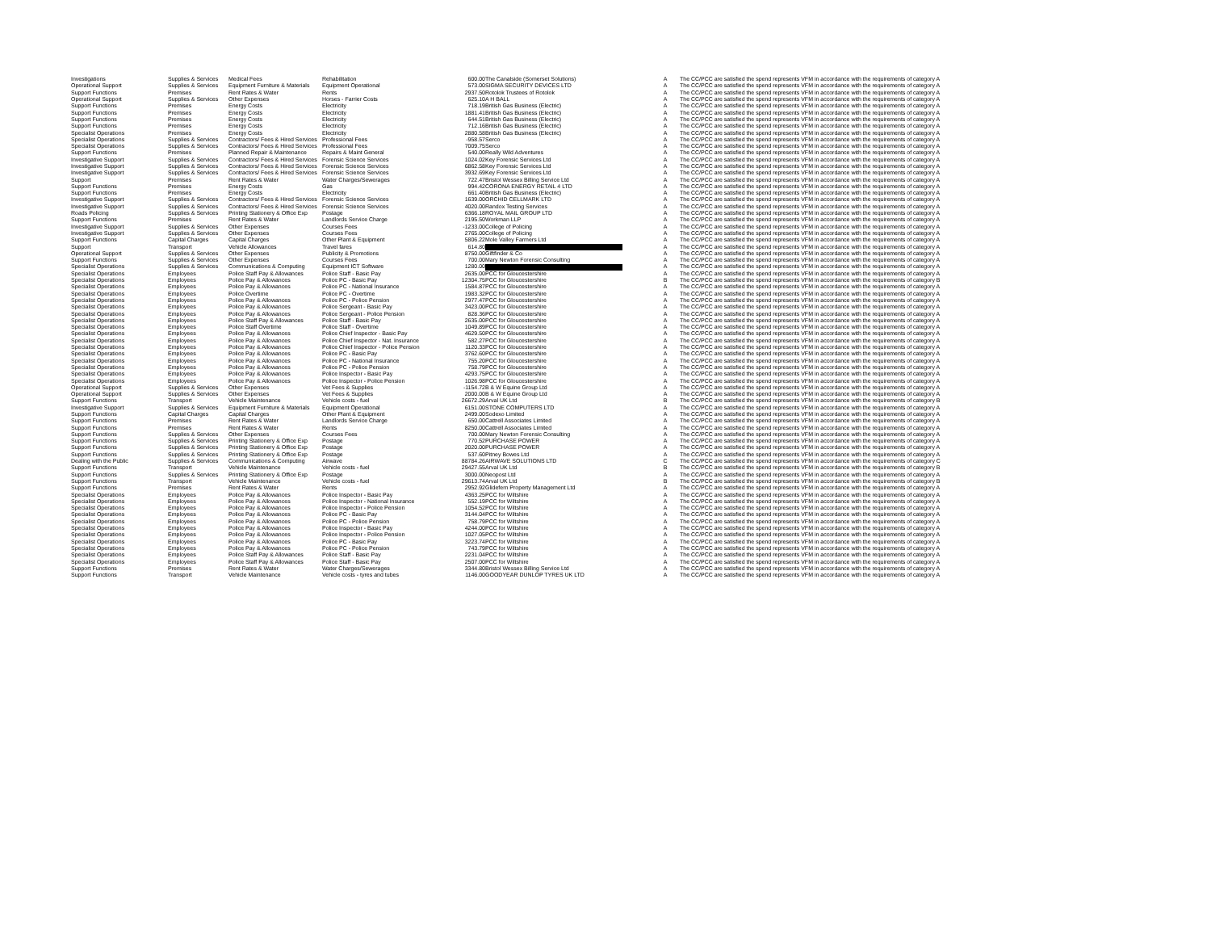| Investigations | Supplies & Services | Medical Fees | Rehabilitation | 600.00 | The Canalside (Somerset Solutions) | A | The CC/PCC are satisfied the spend represents VFM in accordance with the requirements of category A |
| Operational Support | Supplies & Services | Equipment Furniture & Materials | Equipment Operational | 573.00 | SIGMA SECURITY DEVICES LTD | A | The CC/PCC are satisfied the spend represents VFM in accordance with the requirements of category A |
| Support Functions | Premises | Rent Rates & Water | Rents | 2937.50 | Rotolok Trustees of Rotolok | A | The CC/PCC are satisfied the spend represents VFM in accordance with the requirements of category A |
| Operational Support | Supplies & Services | Other Expenses | Horses - Farrier Costs | 625.10 | A H BALL | A | The CC/PCC are satisfied the spend represents VFM in accordance with the requirements of category A |
| Support Functions | Premises | Energy Costs | Electricity | 718.19 | British Gas Business (Electric) | A | The CC/PCC are satisfied the spend represents VFM in accordance with the requirements of category A |
| Support Functions | Premises | Energy Costs | Electricity | 1881.41 | British Gas Business (Electric) | A | The CC/PCC are satisfied the spend represents VFM in accordance with the requirements of category A |
| Support Functions | Premises | Energy Costs | Electricity | 644.51 | British Gas Business (Electric) | A | The CC/PCC are satisfied the spend represents VFM in accordance with the requirements of category A |
| Support Functions | Premises | Energy Costs | Electricity | 712.16 | British Gas Business (Electric) | A | The CC/PCC are satisfied the spend represents VFM in accordance with the requirements of category A |
| Specialist Operations | Premises | Energy Costs | Electricity | 2880.58 | British Gas Business (Electric) | A | The CC/PCC are satisfied the spend represents VFM in accordance with the requirements of category A |
| Specialist Operations | Supplies & Services | Contractors/ Fees & Hired Services | Professional Fees | -958.57 | Serco | A | The CC/PCC are satisfied the spend represents VFM in accordance with the requirements of category A |
| Specialist Operations | Supplies & Services | Contractors/ Fees & Hired Services | Professional Fees | 7009.75 | Serco | A | The CC/PCC are satisfied the spend represents VFM in accordance with the requirements of category A |
| Support Functions | Premises | Planned Repair & Maintenance | Repairs & Maint General | 540.00 | Really Wild Adventures | A | The CC/PCC are satisfied the spend represents VFM in accordance with the requirements of category A |
| Investigative Support | Supplies & Services | Contractors/ Fees & Hired Services | Forensic Science Services | 1024.02 | Key Forensic Services Ltd | A | The CC/PCC are satisfied the spend represents VFM in accordance with the requirements of category A |
| Investigative Support | Supplies & Services | Contractors/ Fees & Hired Services | Forensic Science Services | 6862.58 | Key Forensic Services Ltd | A | The CC/PCC are satisfied the spend represents VFM in accordance with the requirements of category A |
| Investigative Support | Supplies & Services | Contractors/ Fees & Hired Services | Forensic Science Services | 3932.69 | Key Forensic Services Ltd | A | The CC/PCC are satisfied the spend represents VFM in accordance with the requirements of category A |
| Support | Premises | Rent Rates & Water | Water Charges/Sewerages | 722.47 | Bristol Wessex Billing Service Ltd | A | The CC/PCC are satisfied the spend represents VFM in accordance with the requirements of category A |
| Support Functions | Premises | Energy Costs | Gas | 994.42 | CORONA ENERGY RETAIL 4 LTD | A | The CC/PCC are satisfied the spend represents VFM in accordance with the requirements of category A |
| Support Functions | Premises | Energy Costs | Electricity | 661.40 | British Gas Business (Electric) | A | The CC/PCC are satisfied the spend represents VFM in accordance with the requirements of category A |
| Investigative Support | Supplies & Services | Contractors/ Fees & Hired Services | Forensic Science Services | 1639.00 | ORCHID CELLMARK LTD | A | The CC/PCC are satisfied the spend represents VFM in accordance with the requirements of category A |
| Investigative Support | Supplies & Services | Contractors/ Fees & Hired Services | Forensic Science Services | 4020.00 | Randox Testing Services | A | The CC/PCC are satisfied the spend represents VFM in accordance with the requirements of category A |
| Roads Policing | Supplies & Services | Printing Stationery & Office Exp | Postage | 6366.18 | ROYAL MAIL GROUP LTD | A | The CC/PCC are satisfied the spend represents VFM in accordance with the requirements of category A |
| Support Functions | Premises | Rent Rates & Water | Landlords Service Charge | 2195.50 | Workman LLP | A | The CC/PCC are satisfied the spend represents VFM in accordance with the requirements of category A |
| Investigative Support | Supplies & Services | Other Expenses | Courses Fees | -1233.00 | College of Policing | A | The CC/PCC are satisfied the spend represents VFM in accordance with the requirements of category A |
| Investigative Support | Supplies & Services | Other Expenses | Courses Fees | 2765.00 | College of Policing | A | The CC/PCC are satisfied the spend represents VFM in accordance with the requirements of category A |
| Support Functions | Capital Charges | Capital Charges | Other Plant & Equipment | 5806.22 | Mole Valley Farmers Ltd | A | The CC/PCC are satisfied the spend represents VFM in accordance with the requirements of category A |
| Support | Transport | Vehicle Allowances | Travel fares | 614.80 | | A | The CC/PCC are satisfied the spend represents VFM in accordance with the requirements of category A |
| Operational Support | Supplies & Services | Other Expenses | Publicity & Promotions | 8750.00 | Giftfinder & Co | A | The CC/PCC are satisfied the spend represents VFM in accordance with the requirements of category A |
| Support Functions | Supplies & Services | Other Expenses | Courses Fees | 700.00 | Mary Newton Forensic Consulting | A | The CC/PCC are satisfied the spend represents VFM in accordance with the requirements of category A |
| Specialist Operations | Supplies & Services | Communications & Computing | Equipment ICT Software | 1280.00 | | A | The CC/PCC are satisfied the spend represents VFM in accordance with the requirements of category A |
| Specialist Operations | Employees | Police Staff Pay & Allowances | Police Staff - Basic Pay | 2635.00 | PCC for Gloucestershire | A | The CC/PCC are satisfied the spend represents VFM in accordance with the requirements of category A |
| Specialist Operations | Employees | Police Pay & Allowances | Police PC - Basic Pay | 12304.75 | PCC for Gloucestershire | B | The CC/PCC are satisfied the spend represents VFM in accordance with the requirements of category B |
| Specialist Operations | Employees | Police Pay & Allowances | Police PC - National Insurance | 1584.87 | PCC for Gloucestershire | A | The CC/PCC are satisfied the spend represents VFM in accordance with the requirements of category A |
| Specialist Operations | Employees | Police Overtime | Police PC - Overtime | 1983.32 | PCC for Gloucestershire | A | The CC/PCC are satisfied the spend represents VFM in accordance with the requirements of category A |
| Specialist Operations | Employees | Police Pay & Allowances | Police PC - Police Pension | 2977.47 | PCC for Gloucestershire | A | The CC/PCC are satisfied the spend represents VFM in accordance with the requirements of category A |
| Specialist Operations | Employees | Police Pay & Allowances | Police Sergeant - Basic Pay | 3423.00 | PCC for Gloucestershire | A | The CC/PCC are satisfied the spend represents VFM in accordance with the requirements of category A |
| Specialist Operations | Employees | Police Pay & Allowances | Police Sergeant - Police Pension | 828.36 | PCC for Gloucestershire | A | The CC/PCC are satisfied the spend represents VFM in accordance with the requirements of category A |
| Specialist Operations | Employees | Police Staff Pay & Allowances | Police Staff - Basic Pay | 2635.00 | PCC for Gloucestershire | A | The CC/PCC are satisfied the spend represents VFM in accordance with the requirements of category A |
| Specialist Operations | Employees | Police Staff Overtime | Police Staff - Overtime | 1049.89 | PCC for Gloucestershire | A | The CC/PCC are satisfied the spend represents VFM in accordance with the requirements of category A |
| Specialist Operations | Employees | Police Pay & Allowances | Police Chief Inspector - Basic Pay | 4629.50 | PCC for Gloucestershire | A | The CC/PCC are satisfied the spend represents VFM in accordance with the requirements of category A |
| Specialist Operations | Employees | Police Pay & Allowances | Police Chief Inspector - Nat. Insurance | 582.27 | PCC for Gloucestershire | A | The CC/PCC are satisfied the spend represents VFM in accordance with the requirements of category A |
| Specialist Operations | Employees | Police Pay & Allowances | Police Chief Inspector - Police Pension | 1120.33 | PCC for Gloucestershire | A | The CC/PCC are satisfied the spend represents VFM in accordance with the requirements of category A |
| Specialist Operations | Employees | Police Pay & Allowances | Police PC - Basic Pay | 3762.60 | PCC for Gloucestershire | A | The CC/PCC are satisfied the spend represents VFM in accordance with the requirements of category A |
| Specialist Operations | Employees | Police Pay & Allowances | Police PC - National Insurance | 755.20 | PCC for Gloucestershire | A | The CC/PCC are satisfied the spend represents VFM in accordance with the requirements of category A |
| Specialist Operations | Employees | Police Pay & Allowances | Police PC - Police Pension | 758.79 | PCC for Gloucestershire | A | The CC/PCC are satisfied the spend represents VFM in accordance with the requirements of category A |
| Specialist Operations | Employees | Police Pay & Allowances | Police Inspector - Basic Pay | 4293.75 | PCC for Gloucestershire | A | The CC/PCC are satisfied the spend represents VFM in accordance with the requirements of category A |
| Specialist Operations | Employees | Police Pay & Allowances | Police Inspector - Police Pension | 1026.98 | PCC for Gloucestershire | A | The CC/PCC are satisfied the spend represents VFM in accordance with the requirements of category A |
| Operational Support | Supplies & Services | Other Expenses | Vet Fees & Supplies | -1154.72 | B & W Equine Group Ltd | A | The CC/PCC are satisfied the spend represents VFM in accordance with the requirements of category A |
| Operational Support | Supplies & Services | Other Expenses | Vet Fees & Supplies | 2000.00 | B & W Equine Group Ltd | A | The CC/PCC are satisfied the spend represents VFM in accordance with the requirements of category A |
| Support Functions | Transport | Vehicle Maintenance | Vehicle costs - fuel | 26672.29 | Arval UK Ltd | B | The CC/PCC are satisfied the spend represents VFM in accordance with the requirements of category B |
| Investigative Support | Supplies & Services | Equipment Furniture & Materials | Equipment Operational | 6151.00 | STONE COMPUTERS LTD | A | The CC/PCC are satisfied the spend represents VFM in accordance with the requirements of category A |
| Support Functions | Capital Charges | Capital Charges | Other Plant & Equipment | 2499.00 | Sodexo Limited | A | The CC/PCC are satisfied the spend represents VFM in accordance with the requirements of category A |
| Support Functions | Premises | Rent Rates & Water | Landlords Service Charge | 650.00 | Cattrell Associates Limited | A | The CC/PCC are satisfied the spend represents VFM in accordance with the requirements of category A |
| Support Functions | Premises | Rent Rates & Water | Rents | 8250.00 | Cattrell Associates Limited | A | The CC/PCC are satisfied the spend represents VFM in accordance with the requirements of category A |
| Support Functions | Supplies & Services | Other Expenses | Courses Fees | 700.00 | Mary Newton Forensic Consulting | A | The CC/PCC are satisfied the spend represents VFM in accordance with the requirements of category A |
| Support Functions | Supplies & Services | Printing Stationery & Office Exp | Postage | 770.52 | PURCHASE POWER | A | The CC/PCC are satisfied the spend represents VFM in accordance with the requirements of category A |
| Support Functions | Supplies & Services | Printing Stationery & Office Exp | Postage | 2020.00 | PURCHASE POWER | A | The CC/PCC are satisfied the spend represents VFM in accordance with the requirements of category A |
| Support Functions | Supplies & Services | Printing Stationery & Office Exp | Postage | 537.60 | Pitney Bowes Ltd | A | The CC/PCC are satisfied the spend represents VFM in accordance with the requirements of category A |
| Dealing with the Public | Supplies & Services | Communications & Computing | Airwave | 88784.26 | AIRWAVE SOLUTIONS LTD | C | The CC/PCC are satisfied the spend represents VFM in accordance with the requirements of category C |
| Support Functions | Transport | Vehicle Maintenance | Vehicle costs - fuel | 29427.55 | Arval UK Ltd | B | The CC/PCC are satisfied the spend represents VFM in accordance with the requirements of category B |
| Support Functions | Supplies & Services | Printing Stationery & Office Exp | Postage | 3000.00 | Neopost Ltd | A | The CC/PCC are satisfied the spend represents VFM in accordance with the requirements of category A |
| Support Functions | Transport | Vehicle Maintenance | Vehicle costs - fuel | 29613.74 | Arval UK Ltd | B | The CC/PCC are satisfied the spend represents VFM in accordance with the requirements of category B |
| Support Functions | Premises | Rent Rates & Water | Rents | 2952.92 | Glidefern Property Management Ltd | A | The CC/PCC are satisfied the spend represents VFM in accordance with the requirements of category A |
| Specialist Operations | Employees | Police Pay & Allowances | Police Inspector - Basic Pay | 4363.25 | PCC for Wiltshire | A | The CC/PCC are satisfied the spend represents VFM in accordance with the requirements of category A |
| Specialist Operations | Employees | Police Pay & Allowances | Police Inspector - National Insurance | 552.19 | PCC for Wiltshire | A | The CC/PCC are satisfied the spend represents VFM in accordance with the requirements of category A |
| Specialist Operations | Employees | Police Pay & Allowances | Police Inspector - Police Pension | 1054.52 | PCC for Wiltshire | A | The CC/PCC are satisfied the spend represents VFM in accordance with the requirements of category A |
| Specialist Operations | Employees | Police Pay & Allowances | Police PC - Basic Pay | 3144.04 | PCC for Wiltshire | A | The CC/PCC are satisfied the spend represents VFM in accordance with the requirements of category A |
| Specialist Operations | Employees | Police Pay & Allowances | Police PC - Police Pension | 758.79 | PCC for Wiltshire | A | The CC/PCC are satisfied the spend represents VFM in accordance with the requirements of category A |
| Specialist Operations | Employees | Police Pay & Allowances | Police Inspector - Basic Pay | 4244.00 | PCC for Wiltshire | A | The CC/PCC are satisfied the spend represents VFM in accordance with the requirements of category A |
| Specialist Operations | Employees | Police Pay & Allowances | Police Inspector - Police Pension | 1027.05 | PCC for Wiltshire | A | The CC/PCC are satisfied the spend represents VFM in accordance with the requirements of category A |
| Specialist Operations | Employees | Police Pay & Allowances | Police PC - Basic Pay | 3223.74 | PCC for Wiltshire | A | The CC/PCC are satisfied the spend represents VFM in accordance with the requirements of category A |
| Specialist Operations | Employees | Police Pay & Allowances | Police PC - Police Pension | 743.79 | PCC for Wiltshire | A | The CC/PCC are satisfied the spend represents VFM in accordance with the requirements of category A |
| Specialist Operations | Employees | Police Staff Pay & Allowances | Police Staff - Basic Pay | 2231.04 | PCC for Wiltshire | A | The CC/PCC are satisfied the spend represents VFM in accordance with the requirements of category A |
| Specialist Operations | Employees | Police Staff Pay & Allowances | Police Staff - Basic Pay | 2507.00 | PCC for Wiltshire | A | The CC/PCC are satisfied the spend represents VFM in accordance with the requirements of category A |
| Support Functions | Premises | Rent Rates & Water | Water Charges/Sewerages | 3344.80 | Bristol Wessex Billing Service Ltd | A | The CC/PCC are satisfied the spend represents VFM in accordance with the requirements of category A |
| Support Functions | Transport | Vehicle Maintenance | Vehicle costs - tyres and tubes | 1146.00 | GOODYEAR DUNLOP TYRES UK LTD | A | The CC/PCC are satisfied the spend represents VFM in accordance with the requirements of category A |